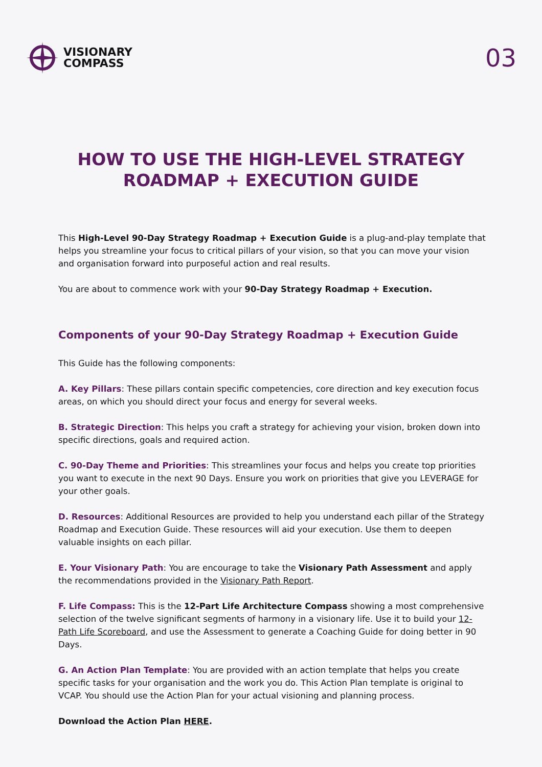VISIONARY
COMPASS
03
HOW TO USE THE HIGH-LEVEL STRATEGY ROADMAP + EXECUTION GUIDE
This High-Level 90-Day Strategy Roadmap + Execution Guide is a plug-and-play template that helps you streamline your focus to critical pillars of your vision, so that you can move your vision and organisation forward into purposeful action and real results.
You are about to commence work with your 90-Day Strategy Roadmap + Execution.
Components of your 90-Day Strategy Roadmap + Execution Guide
This Guide has the following components:
A. Key Pillars: These pillars contain specific competencies, core direction and key execution focus areas, on which you should direct your focus and energy for several weeks.
B. Strategic Direction: This helps you craft a strategy for achieving your vision, broken down into specific directions, goals and required action.
C. 90-Day Theme and Priorities: This streamlines your focus and helps you create top priorities you want to execute in the next 90 Days. Ensure you work on priorities that give you LEVERAGE for your other goals.
D. Resources: Additional Resources are provided to help you understand each pillar of the Strategy Roadmap and Execution Guide. These resources will aid your execution. Use them to deepen valuable insights on each pillar.
E. Your Visionary Path: You are encourage to take the Visionary Path Assessment and apply the recommendations provided in the Visionary Path Report.
F. Life Compass: This is the 12-Part Life Architecture Compass showing a most comprehensive selection of the twelve significant segments of harmony in a visionary life. Use it to build your 12-Path Life Scoreboard, and use the Assessment to generate a Coaching Guide for doing better in 90 Days.
G. An Action Plan Template: You are provided with an action template that helps you create specific tasks for your organisation and the work you do. This Action Plan template is original to VCAP. You should use the Action Plan for your actual visioning and planning process.
Download the Action Plan HERE.